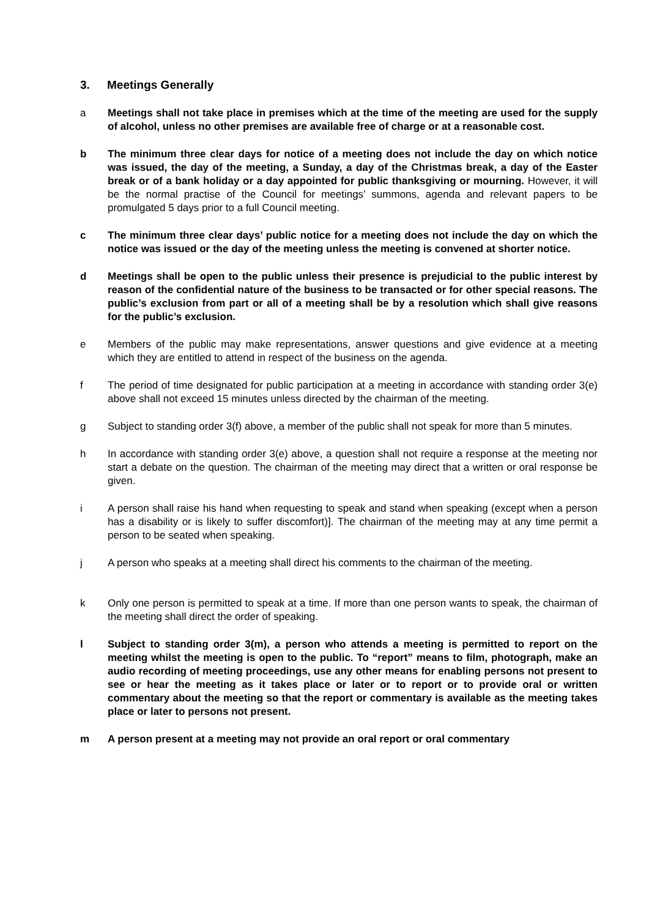3. Meetings Generally
a Meetings shall not take place in premises which at the time of the meeting are used for the supply of alcohol, unless no other premises are available free of charge or at a reasonable cost.
b The minimum three clear days for notice of a meeting does not include the day on which notice was issued, the day of the meeting, a Sunday, a day of the Christmas break, a day of the Easter break or of a bank holiday or a day appointed for public thanksgiving or mourning. However, it will be the normal practise of the Council for meetings’ summons, agenda and relevant papers to be promulgated 5 days prior to a full Council meeting.
c The minimum three clear days’ public notice for a meeting does not include the day on which the notice was issued or the day of the meeting unless the meeting is convened at shorter notice.
d Meetings shall be open to the public unless their presence is prejudicial to the public interest by reason of the confidential nature of the business to be transacted or for other special reasons. The public’s exclusion from part or all of a meeting shall be by a resolution which shall give reasons for the public’s exclusion.
e Members of the public may make representations, answer questions and give evidence at a meeting which they are entitled to attend in respect of the business on the agenda.
f The period of time designated for public participation at a meeting in accordance with standing order 3(e) above shall not exceed 15 minutes unless directed by the chairman of the meeting.
g Subject to standing order 3(f) above, a member of the public shall not speak for more than 5 minutes.
h In accordance with standing order 3(e) above, a question shall not require a response at the meeting nor start a debate on the question. The chairman of the meeting may direct that a written or oral response be given.
i A person shall raise his hand when requesting to speak and stand when speaking (except when a person has a disability or is likely to suffer discomfort)]. The chairman of the meeting may at any time permit a person to be seated when speaking.
j A person who speaks at a meeting shall direct his comments to the chairman of the meeting.
k Only one person is permitted to speak at a time. If more than one person wants to speak, the chairman of the meeting shall direct the order of speaking.
l Subject to standing order 3(m), a person who attends a meeting is permitted to report on the meeting whilst the meeting is open to the public. To “report” means to film, photograph, make an audio recording of meeting proceedings, use any other means for enabling persons not present to see or hear the meeting as it takes place or later or to report or to provide oral or written commentary about the meeting so that the report or commentary is available as the meeting takes place or later to persons not present.
m A person present at a meeting may not provide an oral report or oral commentary